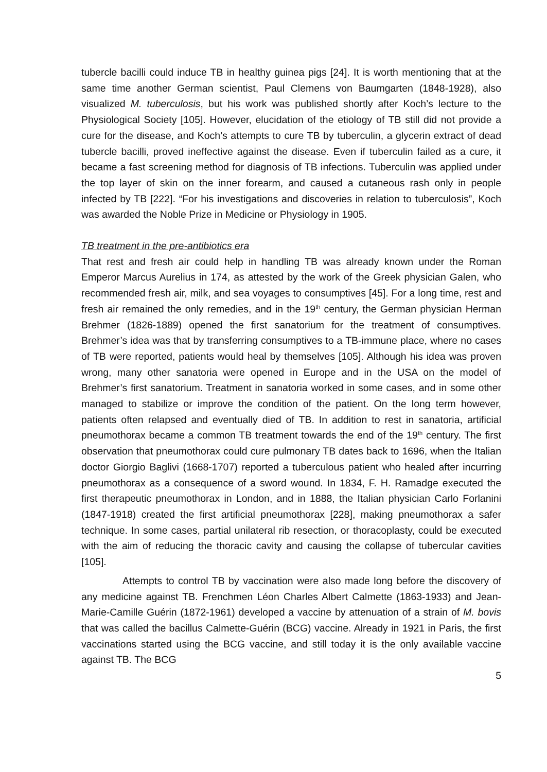tubercle bacilli could induce TB in healthy guinea pigs [24]. It is worth mentioning that at the same time another German scientist, Paul Clemens von Baumgarten (1848-1928), also visualized M. tuberculosis, but his work was published shortly after Koch’s lecture to the Physiological Society [105]. However, elucidation of the etiology of TB still did not provide a cure for the disease, and Koch’s attempts to cure TB by tuberculin, a glycerin extract of dead tubercle bacilli, proved ineffective against the disease. Even if tuberculin failed as a cure, it became a fast screening method for diagnosis of TB infections. Tuberculin was applied under the top layer of skin on the inner forearm, and caused a cutaneous rash only in people infected by TB [222]. “For his investigations and discoveries in relation to tuberculosis”, Koch was awarded the Noble Prize in Medicine or Physiology in 1905.
TB treatment in the pre-antibiotics era
That rest and fresh air could help in handling TB was already known under the Roman Emperor Marcus Aurelius in 174, as attested by the work of the Greek physician Galen, who recommended fresh air, milk, and sea voyages to consumptives [45]. For a long time, rest and fresh air remained the only remedies, and in the 19<sup>th</sup> century, the German physician Herman Brehmer (1826-1889) opened the first sanatorium for the treatment of consumptives. Brehmer’s idea was that by transferring consumptives to a TB-immune place, where no cases of TB were reported, patients would heal by themselves [105]. Although his idea was proven wrong, many other sanatoria were opened in Europe and in the USA on the model of Brehmer’s first sanatorium. Treatment in sanatoria worked in some cases, and in some other managed to stabilize or improve the condition of the patient. On the long term however, patients often relapsed and eventually died of TB. In addition to rest in sanatoria, artificial pneumothorax became a common TB treatment towards the end of the 19<sup>th</sup> century. The first observation that pneumothorax could cure pulmonary TB dates back to 1696, when the Italian doctor Giorgio Baglivi (1668-1707) reported a tuberculous patient who healed after incurring pneumothorax as a consequence of a sword wound. In 1834, F. H. Ramadge executed the first therapeutic pneumothorax in London, and in 1888, the Italian physician Carlo Forlanini (1847-1918) created the first artificial pneumothorax [228], making pneumothorax a safer technique. In some cases, partial unilateral rib resection, or thoracoplasty, could be executed with the aim of reducing the thoracic cavity and causing the collapse of tubercular cavities [105].
Attempts to control TB by vaccination were also made long before the discovery of any medicine against TB. Frenchmen Léon Charles Albert Calmette (1863-1933) and Jean-Marie-Camille Guérin (1872-1961) developed a vaccine by attenuation of a strain of M. bovis that was called the bacillus Calmette-Guérin (BCG) vaccine. Already in 1921 in Paris, the first vaccinations started using the BCG vaccine, and still today it is the only available vaccine against TB. The BCG
5